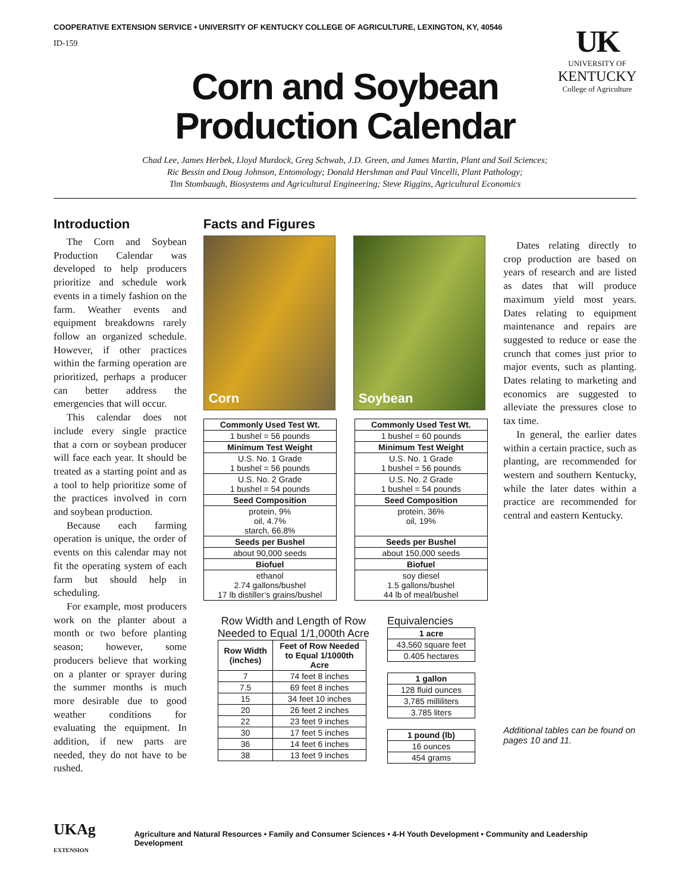COOPERATIVE EXTENSION SERVICE • UNIVERSITY OF KENTUCKY COLLEGE OF AGRICULTURE, LEXINGTON, KY, 40546
ID-159
UK
UNIVERSITY OF
KENTUCKY
College of Agriculture
Corn and Soybean
Production Calendar
Chad Lee, James Herbek, Lloyd Murdock, Greg Schwab, J.D. Green, and James Martin, Plant and Soil Sciences;
Ric Bessin and Doug Johnson, Entomology; Donald Hershman and Paul Vincelli, Plant Pathology;
Tim Stombaugh, Biosystems and Agricultural Engineering; Steve Riggins, Agricultural Economics
Introduction
The Corn and Soybean Production Calendar was developed to help producers prioritize and schedule work events in a timely fashion on the farm. Weather events and equipment breakdowns rarely follow an organized schedule. However, if other practices within the farming operation are prioritized, perhaps a producer can better address the emergencies that will occur.
This calendar does not include every single practice that a corn or soybean producer will face each year. It should be treated as a starting point and as a tool to help prioritize some of the practices involved in corn and soybean production.
Because each farming operation is unique, the order of events on this calendar may not fit the operating system of each farm but should help in scheduling.
For example, most producers work on the planter about a month or two before planting season; however, some producers believe that working on a planter or sprayer during the summer months is much more desirable due to good weather conditions for evaluating the equipment. In addition, if new parts are needed, they do not have to be rushed.
Facts and Figures
Corn Soybean
| Commonly Used Test Wt. |
| --- |
| 1 bushel = 56 pounds |
| Minimum Test Weight |
| U.S. No. 1 Grade 1 bushel = 56 pounds |
| U.S. No. 2 Grade 1 bushel = 54 pounds |
| Seed Composition |
| protein, 9% oil, 4.7% starch, 66.8% |
| Seeds per Bushel |
| about 90,000 seeds |
| Biofuel |
| ethanol 2.74 gallons/bushel 17 lb distiller’s grains/bushel |
| Commonly Used Test Wt. |
| --- |
| 1 bushel = 60 pounds |
| Minimum Test Weight |
| U.S. No. 1 Grade 1 bushel = 56 pounds |
| U.S. No. 2 Grade 1 bushel = 54 pounds |
| Seed Composition |
| protein, 36% oil, 19% |
| Seeds per Bushel |
| about 150,000 seeds |
| Biofuel |
| soy diesel 1.5 gallons/bushel 44 lb of meal/bushel |
Row Width and Length of Row
Needed to Equal 1/1,000th Acre
| Row Width (inches) | Feet of Row Needed to Equal 1/1000th Acre |
| --- | --- |
| 7 | 74 feet 8 inches |
| 7.5 | 69 feet 8 inches |
| 15 | 34 feet 10 inches |
| 20 | 26 feet 2 inches |
| 22 | 23 feet 9 inches |
| 30 | 17 feet 5 inches |
| 36 | 14 feet 6 inches |
| 38 | 13 feet 9 inches |
Equivalencies
| 1 acre |
| --- |
| 43,560 square feet |
| 0.405 hectares |
| 1 gallon |
| --- |
| 128 fluid ounces |
| 3,785 milliliters |
| 3.785 liters |
| 1 pound (lb) |
| --- |
| 16 ounces |
| 454 grams |
Dates relating directly to crop production are based on years of research and are listed as dates that will produce maximum yield most years. Dates relating to equipment maintenance and repairs are suggested to reduce or ease the crunch that comes just prior to major events, such as planting. Dates relating to marketing and economics are suggested to alleviate the pressures close to tax time.
In general, the earlier dates within a certain practice, such as planting, are recommended for western and southern Kentucky, while the later dates within a practice are recommended for central and eastern Kentucky.
Additional tables can be found on pages 10 and 11.
UKAg EXTENSION Agriculture and Natural Resources • Family and Consumer Sciences • 4-H Youth Development • Community and Leadership Development